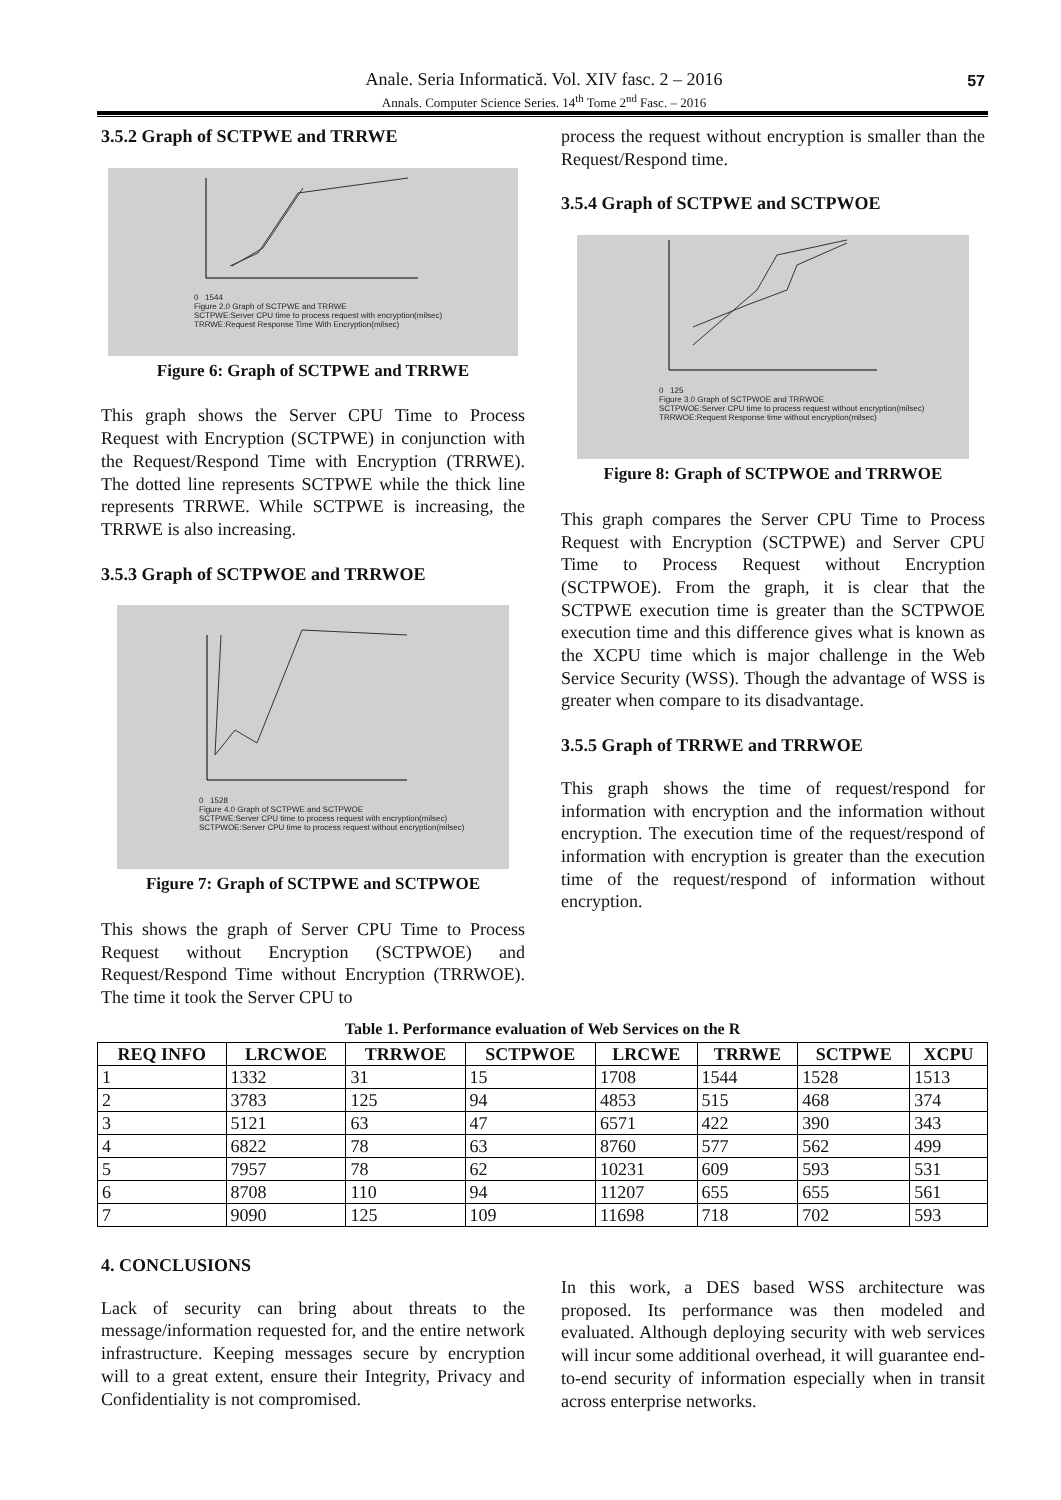Anale. Seria Informatică. Vol. XIV fasc. 2 – 2016
Annals. Computer Science Series. 14<sup>th</sup> Tome 2<sup>nd</sup> Fasc. – 2016
57
3.5.2 Graph of SCTPWE and TRRWE
0 1544
Figure 2.0 Graph of SCTPWE and TRRWE
SCTPWE:Server CPU time to process request with encryption(milsec)
TRRWE:Request Response Time With Encryption(milsec)
Figure 6: Graph of SCTPWE and TRRWE
This graph shows the Server CPU Time to Process Request with Encryption (SCTPWE) in conjunction with the Request/Respond Time with Encryption (TRRWE). The dotted line represents SCTPWE while the thick line represents TRRWE. While SCTPWE is increasing, the TRRWE is also increasing.
3.5.3 Graph of SCTPWOE and TRRWOE
0 1528
Figure 4.0 Graph of SCTPWE and SCTPWOE
SCTPWE:Server CPU time to process request with encryption(milsec)
SCTPWOE:Server CPU time to process request without encryption(milsec)
Figure 7: Graph of SCTPWE and SCTPWOE
This shows the graph of Server CPU Time to Process Request without Encryption (SCTPWOE) and Request/Respond Time without Encryption (TRRWOE). The time it took the Server CPU to
process the request without encryption is smaller than the Request/Respond time.
3.5.4 Graph of SCTPWE and SCTPWOE
0 125
Figure 3.0 Graph of SCTPWOE and TRRWOE
SCTPWOE:Server CPU time to process request without encryption(milsec)
TRRWOE:Request Response time without encryption(milsec)
Figure 8: Graph of SCTPWOE and TRRWOE
This graph compares the Server CPU Time to Process Request with Encryption (SCTPWE) and Server CPU Time to Process Request without Encryption (SCTPWOE). From the graph, it is clear that the SCTPWE execution time is greater than the SCTPWOE execution time and this difference gives what is known as the XCPU time which is major challenge in the Web Service Security (WSS). Though the advantage of WSS is greater when compare to its disadvantage.
3.5.5 Graph of TRRWE and TRRWOE
This graph shows the time of request/respond for information with encryption and the information without encryption. The execution time of the request/respond of information with encryption is greater than the execution time of the request/respond of information without encryption.
Table 1. Performance evaluation of Web Services on the R
| REQ INFO | LRCWOE | TRRWOE | SCTPWOE | LRCWE | TRRWE | SCTPWE | XCPU |
| --- | --- | --- | --- | --- | --- | --- | --- |
| 1 | 1332 | 31 | 15 | 1708 | 1544 | 1528 | 1513 |
| 2 | 3783 | 125 | 94 | 4853 | 515 | 468 | 374 |
| 3 | 5121 | 63 | 47 | 6571 | 422 | 390 | 343 |
| 4 | 6822 | 78 | 63 | 8760 | 577 | 562 | 499 |
| 5 | 7957 | 78 | 62 | 10231 | 609 | 593 | 531 |
| 6 | 8708 | 110 | 94 | 11207 | 655 | 655 | 561 |
| 7 | 9090 | 125 | 109 | 11698 | 718 | 702 | 593 |
4. CONCLUSIONS
Lack of security can bring about threats to the message/information requested for, and the entire network infrastructure. Keeping messages secure by encryption will to a great extent, ensure their Integrity, Privacy and Confidentiality is not compromised.
In this work, a DES based WSS architecture was proposed. Its performance was then modeled and evaluated. Although deploying security with web services will incur some additional overhead, it will guarantee end-to-end security of information especially when in transit across enterprise networks.